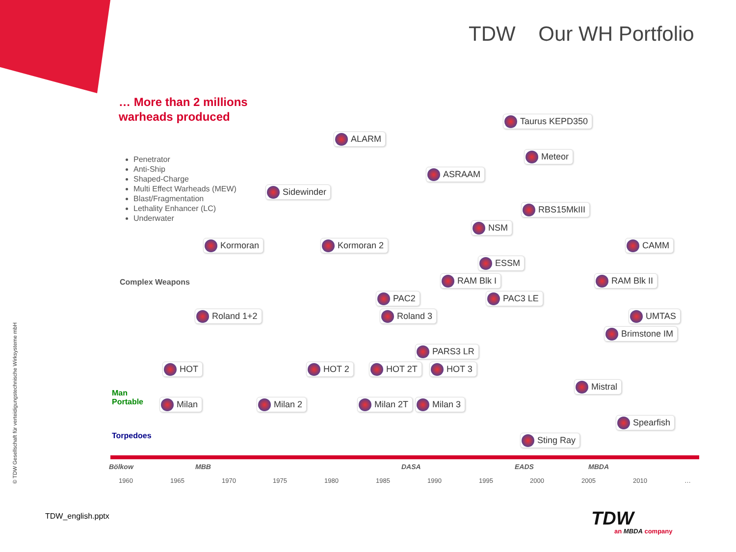TDW Our WH Portfolio
… More than 2 millions
warheads produced
Penetrator
Anti-Ship
Shaped-Charge
Multi Effect Warheads (MEW)
Blast/Fragmentation
Lethality Enhancer (LC)
Underwater
Complex Weapons
Man
Portable
Torpedoes
Taurus KEPD350
ALARM
Meteor
ASRAAM
Sidewinder
RBS15MkIII
NSM
Kormoran Kormoran 2 CAMM
ESSM
RAM Blk I RAM Blk II
PAC2 PAC3 LE
Roland 1+2 Roland 3 UMTAS
Brimstone IM
PARS3 LR
HOT HOT 2 HOT 2T HOT 3
Mistral
Milan Milan 2 Milan 2T Milan 3
Spearfish
Sting Ray
Bölkow MBB DASA EADS MBDA
1960 1965 1970 1975 1980 1985 1990 1995 2000 2005 2010 …
© TDW Gesellschaft für verteidigungstechnische Wirksysteme mbH
TDW_english.pptx TDW
an MBDA company